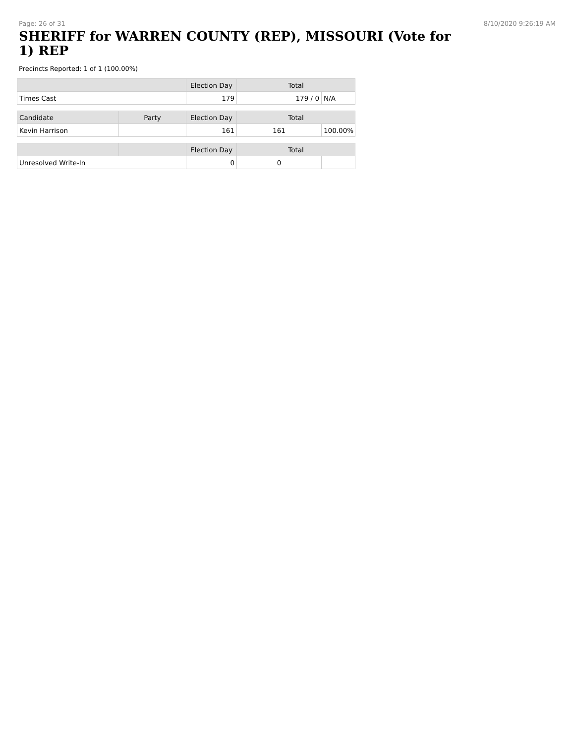Page: 26 of 31 8/10/2020 9:26:19 AM
SHERIFF for WARREN COUNTY (REP), MISSOURI (Vote for 1) REP
Precincts Reported: 1 of 1 (100.00%)
| | Election Day | Total | |
| --- | --- | --- | --- |
| Times Cast | 179 | 179 / 0 | N/A |
| Candidate | Party | Election Day | Total | |
| --- | --- | --- | --- | --- |
| Kevin Harrison | | 161 | 161 | 100.00% |
| | | Election Day | Total | |
| --- | --- | --- | --- | --- |
| Unresolved Write-In | | 0 | 0 | |